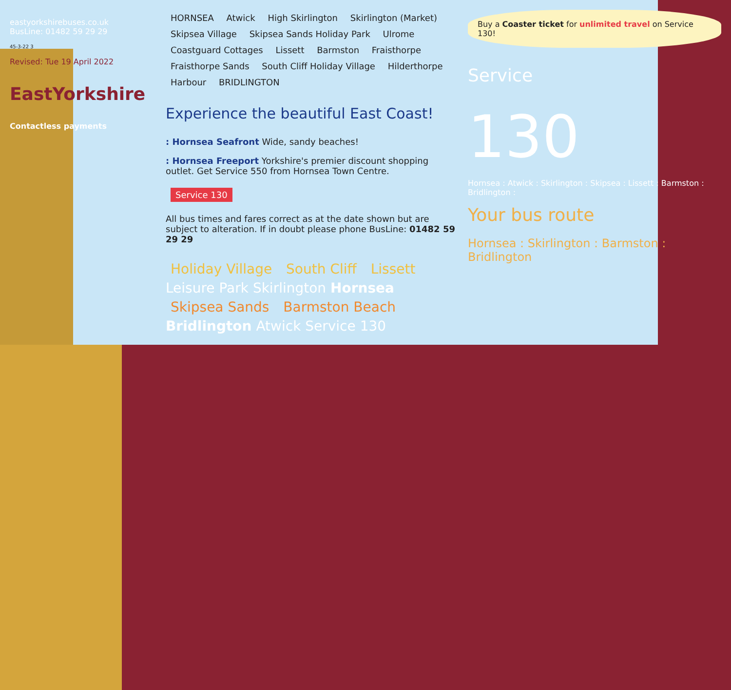eastyorkshirebuses.co.uk
BusLine: 01482 59 29 29
45-3-22 3
Revised: Tue 19 April 2022
EastYorkshire
Contactless payments
HORNSEA Atwick High Skirlington Skirlington (Market) Skipsea Village Skipsea Sands Holiday Park Ulrome Coastguard Cottages Lissett Barmston Fraisthorpe Fraisthorpe Sands South Cliff Holiday Village Hilderthorpe Harbour BRIDLINGTON
Experience the beautiful East Coast!
: Hornsea Seafront Wide, sandy beaches!
: Hornsea Freeport Yorkshire's premier discount shopping outlet. Get Service 550 from Hornsea Town Centre.
Service 130
All bus times and fares correct as at the date shown but are subject to alteration. If in doubt please phone BusLine: 01482 59 29 29
Holiday Village South Cliff Lissett Leisure Park Skirlington Hornsea Skipsea Sands Barmston Beach Bridlington Atwick Service 130
Buy a Coaster ticket for unlimited travel on Service 130!
Service
130
Hornsea : Atwick : Skirlington : Skipsea : Lissett : Barmston : Bridlington :
Your bus route
Hornsea : Skirlington : Barmston : Bridlington